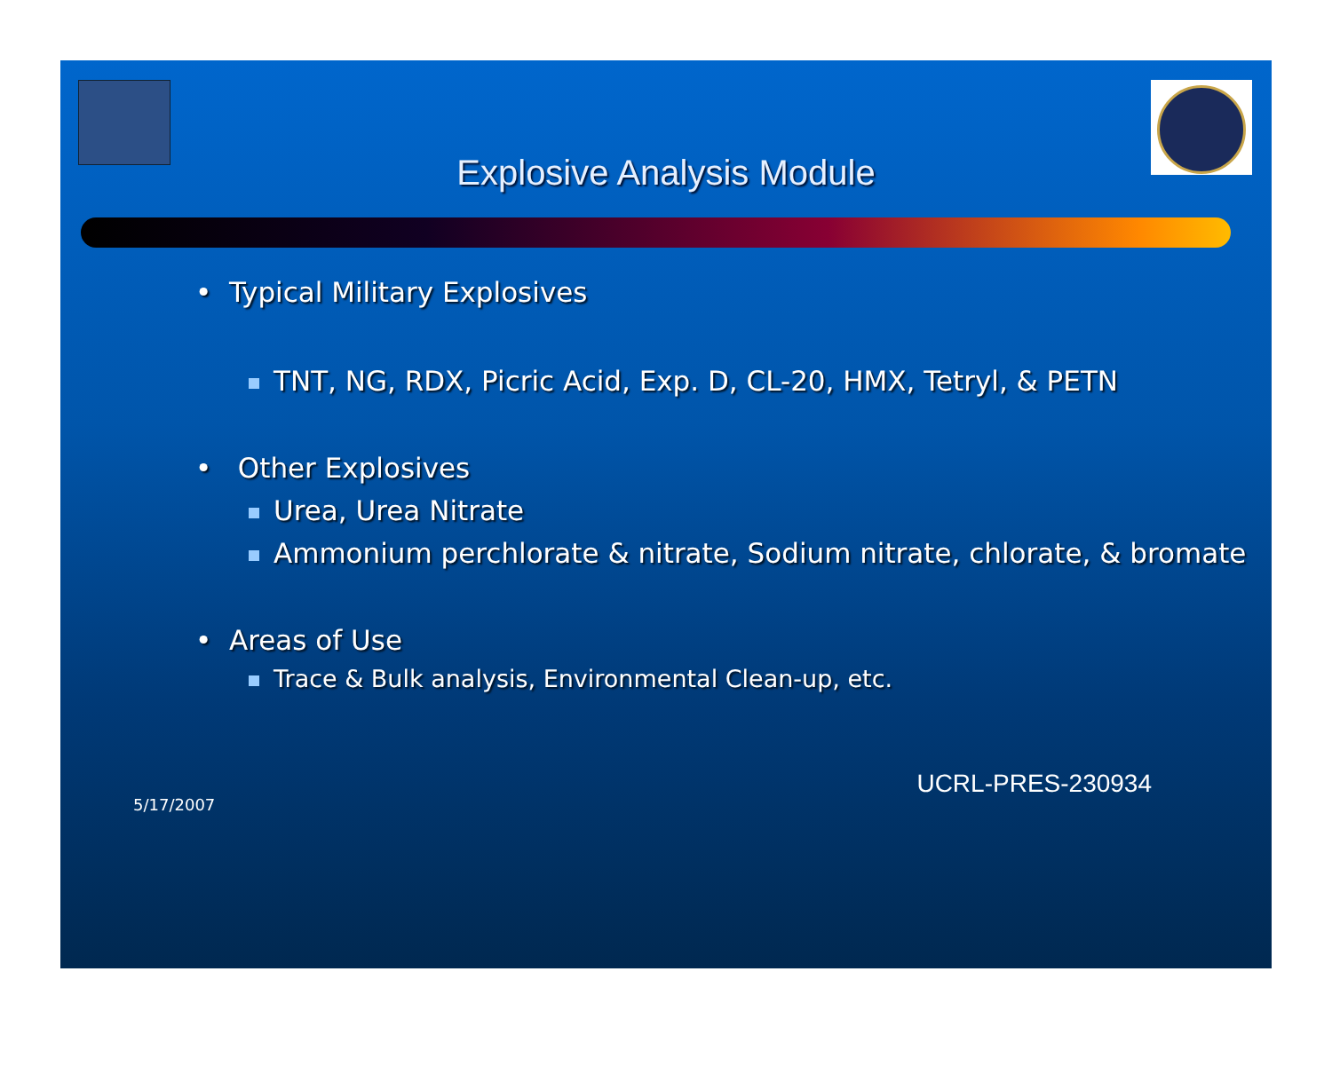Explosive Analysis Module
• Typical Military Explosives
TNT, NG, RDX, Picric Acid, Exp. D, CL-20, HMX, Tetryl, & PETN
• Other Explosives
Urea, Urea Nitrate
Ammonium perchlorate & nitrate, Sodium nitrate, chlorate, & bromate
• Areas of Use
Trace & Bulk analysis, Environmental Clean-up, etc.
5/17/2007 UCRL-PRES-230934